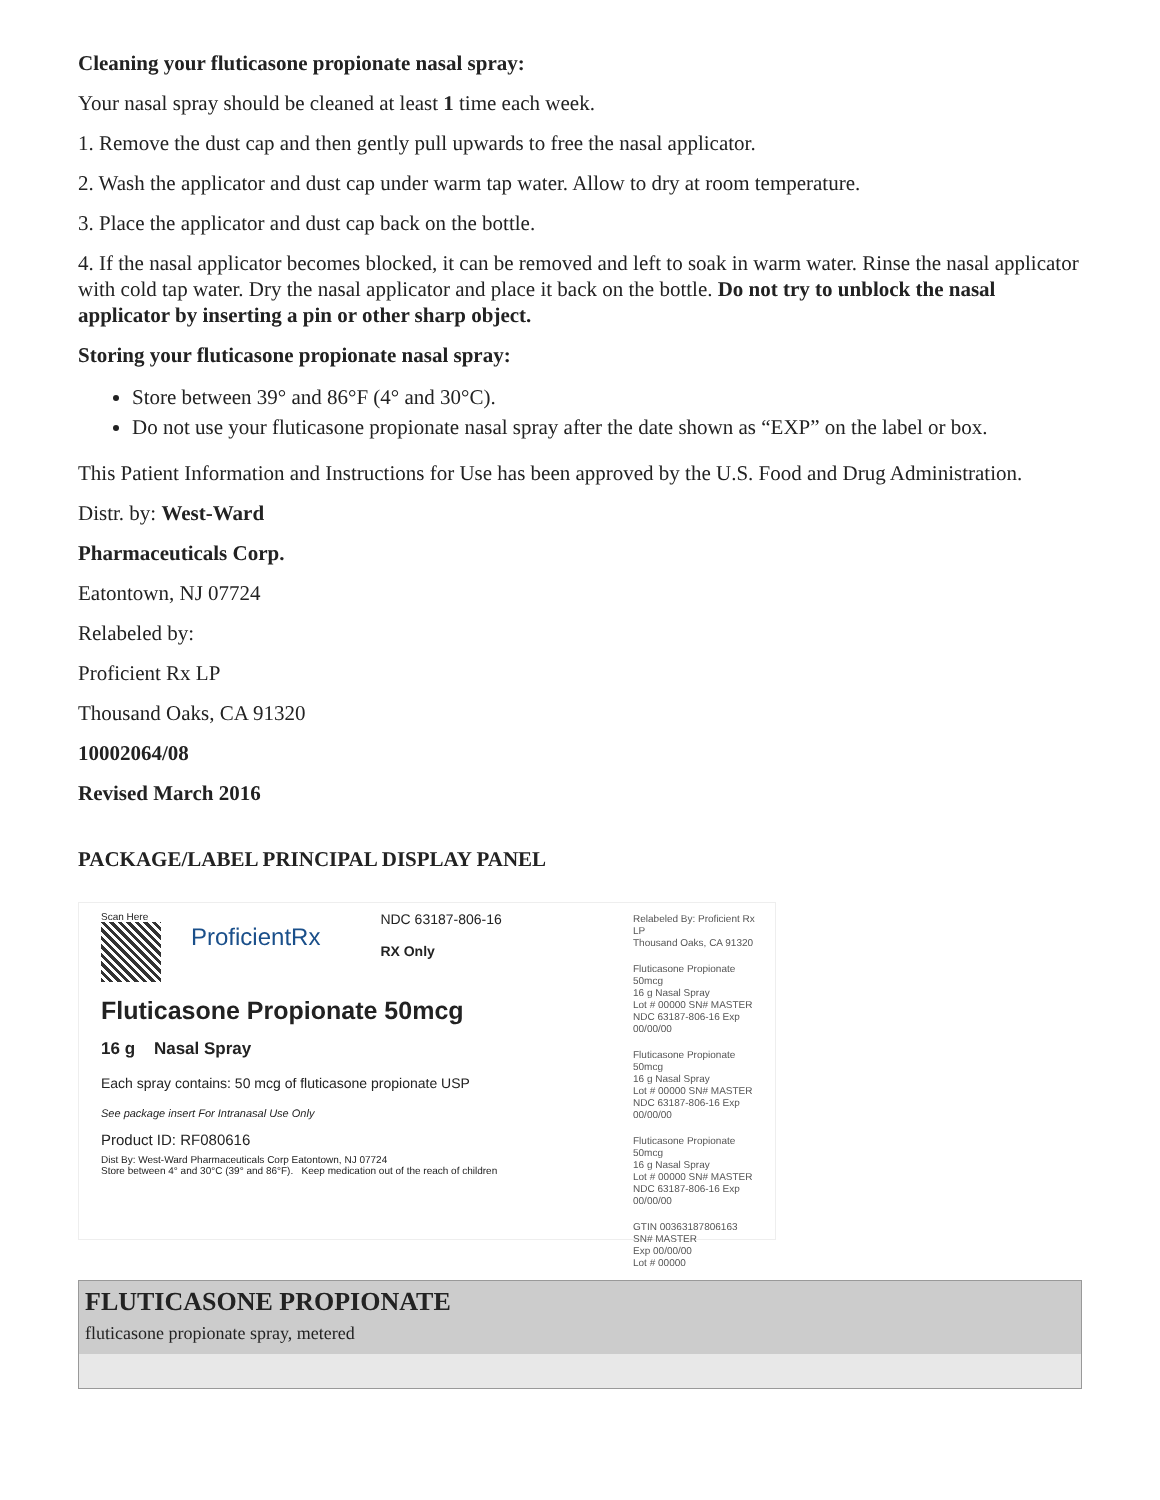Cleaning your fluticasone propionate nasal spray:
Your nasal spray should be cleaned at least 1 time each week.
1. Remove the dust cap and then gently pull upwards to free the nasal applicator.
2. Wash the applicator and dust cap under warm tap water. Allow to dry at room temperature.
3. Place the applicator and dust cap back on the bottle.
4. If the nasal applicator becomes blocked, it can be removed and left to soak in warm water. Rinse the nasal applicator with cold tap water. Dry the nasal applicator and place it back on the bottle. Do not try to unblock the nasal applicator by inserting a pin or other sharp object.
Storing your fluticasone propionate nasal spray:
Store between 39° and 86°F (4° and 30°C).
Do not use your fluticasone propionate nasal spray after the date shown as “EXP” on the label or box.
This Patient Information and Instructions for Use has been approved by the U.S. Food and Drug Administration.
Distr. by: West-Ward
Pharmaceuticals Corp.
Eatontown, NJ 07724
Relabeled by:
Proficient Rx LP
Thousand Oaks, CA 91320
10002064/08
Revised March 2016
PACKAGE/LABEL PRINCIPAL DISPLAY PANEL
Scan Here
ProficientRx
NDC 63187-806-16
RX Only
Fluticasone Propionate 50mcg
16 g Nasal Spray
Each spray contains: 50 mcg of fluticasone propionate USP
See package insert For Intranasal Use Only
Product ID: RF080616
Dist By: West-Ward Pharmaceuticals Corp Eatontown, NJ 07724
Store between 4° and 30°C (39° and 86°F). Keep medication out of the reach of children
Relabeled By: Proficient Rx LP
Thousand Oaks, CA 91320
Fluticasone Propionate 50mcg
16 g Nasal Spray
Lot # 00000 SN# MASTER
NDC 63187-806-16 Exp 00/00/00
Fluticasone Propionate 50mcg
16 g Nasal Spray
Lot # 00000 SN# MASTER
NDC 63187-806-16 Exp 00/00/00
Fluticasone Propionate 50mcg
16 g Nasal Spray
Lot # 00000 SN# MASTER
NDC 63187-806-16 Exp 00/00/00
GTIN 00363187806163
SN# MASTER
Exp 00/00/00
Lot # 00000
FLUTICASONE PROPIONATE
fluticasone propionate spray, metered